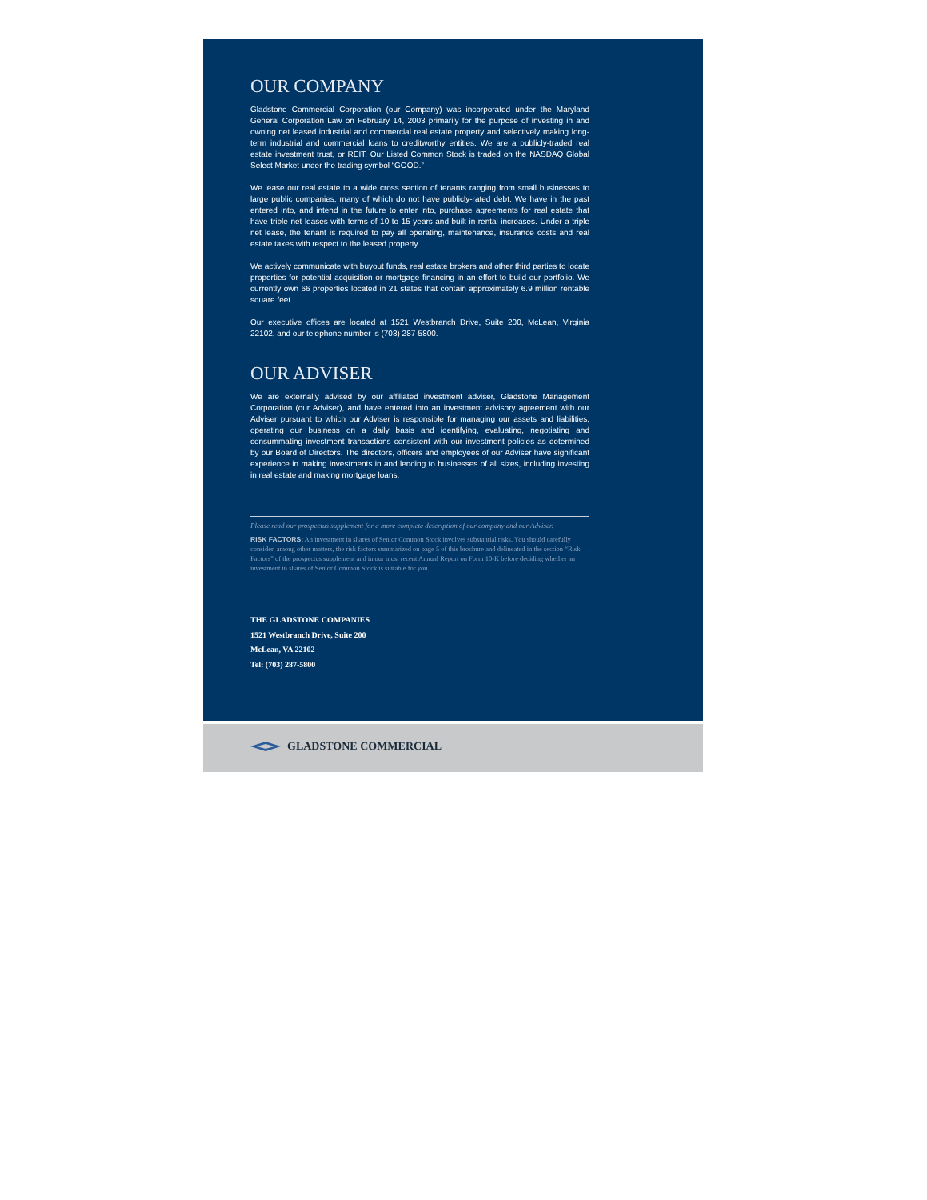OUR COMPANY
Gladstone Commercial Corporation (our Company) was incorporated under the Maryland General Corporation Law on February 14, 2003 primarily for the purpose of investing in and owning net leased industrial and commercial real estate property and selectively making long-term industrial and commercial loans to creditworthy entities. We are a publicly-traded real estate investment trust, or REIT. Our Listed Common Stock is traded on the NASDAQ Global Select Market under the trading symbol “GOOD.”
We lease our real estate to a wide cross section of tenants ranging from small businesses to large public companies, many of which do not have publicly-rated debt. We have in the past entered into, and intend in the future to enter into, purchase agreements for real estate that have triple net leases with terms of 10 to 15 years and built in rental increases. Under a triple net lease, the tenant is required to pay all operating, maintenance, insurance costs and real estate taxes with respect to the leased property.
We actively communicate with buyout funds, real estate brokers and other third parties to locate properties for potential acquisition or mortgage financing in an effort to build our portfolio. We currently own 66 properties located in 21 states that contain approximately 6.9 million rentable square feet.
Our executive offices are located at 1521 Westbranch Drive, Suite 200, McLean, Virginia 22102, and our telephone number is (703) 287-5800.
OUR ADVISER
We are externally advised by our affiliated investment adviser, Gladstone Management Corporation (our Adviser), and have entered into an investment advisory agreement with our Adviser pursuant to which our Adviser is responsible for managing our assets and liabilities, operating our business on a daily basis and identifying, evaluating, negotiating and consummating investment transactions consistent with our investment policies as determined by our Board of Directors. The directors, officers and employees of our Adviser have significant experience in making investments in and lending to businesses of all sizes, including investing in real estate and making mortgage loans.
Please read our prospectus supplement for a more complete description of our company and our Adviser.
RISK FACTORS: An investment in shares of Senior Common Stock involves substantial risks. You should carefully consider, among other matters, the risk factors summarized on page 5 of this brochure and delineated in the section “Risk Factors” of the prospectus supplement and in our most recent Annual Report on Form 10-K before deciding whether an investment in shares of Senior Common Stock is suitable for you.
THE GLADSTONE COMPANIES
1521 Westbranch Drive, Suite 200
McLean, VA 22102
Tel: (703) 287-5800
GLADSTONE COMMERCIAL